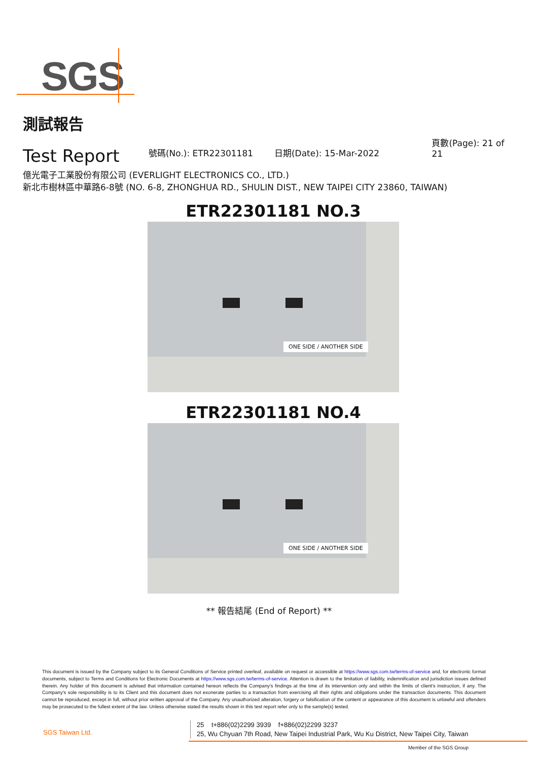SGS
測試報告
Test Report
號碼(No.): ETR22301181
日期(Date): 15-Mar-2022
頁數(Page): 21 of 21
億光電子工業股份有限公司 (EVERLIGHT ELECTRONICS CO., LTD.)
新北市樹林區中華路6-8號 (NO. 6-8, ZHONGHUA RD., SHULIN DIST., NEW TAIPEI CITY 23860, TAIWAN)
ETR22301181 NO.3
ONE SIDE / ANOTHER SIDE
ETR22301181 NO.4
ONE SIDE / ANOTHER SIDE
** 報告結尾 (End of Report) **
This document is issued by the Company subject to its General Conditions of Service printed overleaf, available on request or accessible at https://www.sgs.com.tw/terms-of-service and, for electronic format documents, subject to Terms and Conditions for Electronic Documents at https://www.sgs.com.tw/terms-of-service. Attention is drawn to the limitation of liability, indemnification and jurisdiction issues defined therein. Any holder of this document is advised that information contained hereon reflects the Company's findings at the time of its intervention only and within the limits of client's instruction, if any. The Company's sole responsibility is to its Client and this document does not exonerate parties to a transaction from exercising all their rights and obligations under the transaction documents. This document cannot be reproduced, except in full, without prior written approval of the Company. Any unauthorized alteration, forgery or falsification of the content or appearance of this document is unlawful and offenders may be prosecuted to the fullest extent of the law. Unless otherwise stated the results shown in this test report refer only to the sample(s) tested.
SGS Taiwan Ltd.
25 t+886(02)2299 3939 f+886(02)2299 3237
25, Wu Chyuan 7th Road, New Taipei Industrial Park, Wu Ku District, New Taipei City, Taiwan
Member of the SGS Group